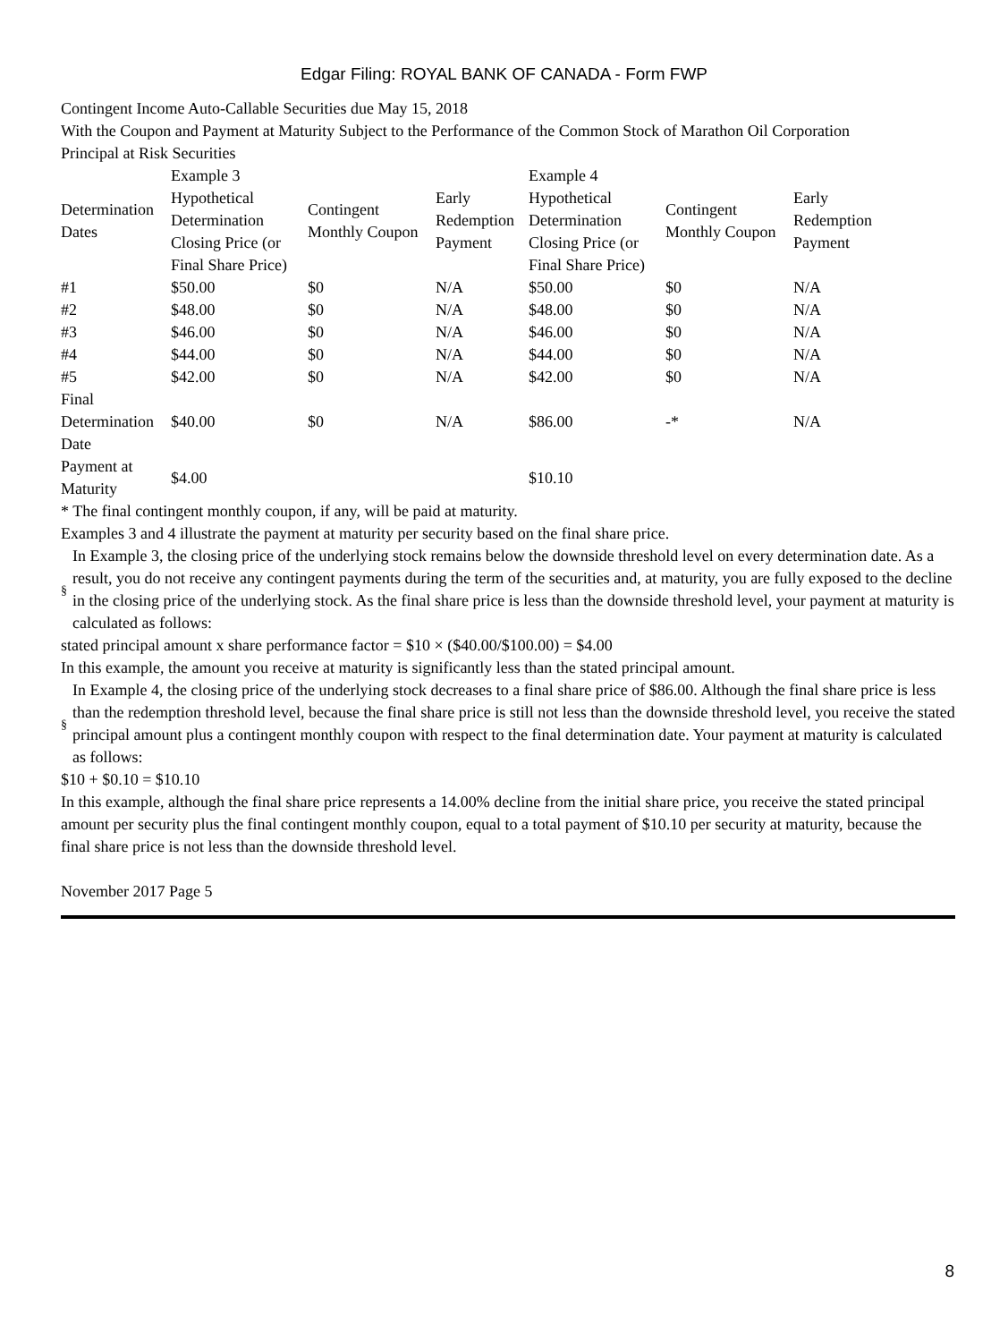Edgar Filing: ROYAL BANK OF CANADA - Form FWP
Contingent Income Auto-Callable Securities due May 15, 2018
With the Coupon and Payment at Maturity Subject to the Performance of the Common Stock of Marathon Oil Corporation
Principal at Risk Securities
| Determination Dates | Example 3 Hypothetical Determination Closing Price (or Final Share Price) | Contingent Monthly Coupon | Early Redemption Payment | Example 4 Hypothetical Determination Closing Price (or Final Share Price) | Contingent Monthly Coupon | Early Redemption Payment |
| --- | --- | --- | --- | --- | --- | --- |
| #1 | $50.00 | $0 | N/A | $50.00 | $0 | N/A |
| #2 | $48.00 | $0 | N/A | $48.00 | $0 | N/A |
| #3 | $46.00 | $0 | N/A | $46.00 | $0 | N/A |
| #4 | $44.00 | $0 | N/A | $44.00 | $0 | N/A |
| #5 | $42.00 | $0 | N/A | $42.00 | $0 | N/A |
| Final Determination Date | $40.00 | $0 | N/A | $86.00 | -* | N/A |
| Payment at Maturity | $4.00 | | | $10.10 | | |
* The final contingent monthly coupon, if any, will be paid at maturity.
Examples 3 and 4 illustrate the payment at maturity per security based on the final share price.
§
In Example 3, the closing price of the underlying stock remains below the downside threshold level on every determination date. As a result, you do not receive any contingent payments during the term of the securities and, at maturity, you are fully exposed to the decline in the closing price of the underlying stock. As the final share price is less than the downside threshold level, your payment at maturity is calculated as follows:
stated principal amount x share performance factor = $10 × ($40.00/$100.00) = $4.00
In this example, the amount you receive at maturity is significantly less than the stated principal amount.
§
In Example 4, the closing price of the underlying stock decreases to a final share price of $86.00. Although the final share price is less than the redemption threshold level, because the final share price is still not less than the downside threshold level, you receive the stated principal amount plus a contingent monthly coupon with respect to the final determination date. Your payment at maturity is calculated as follows:
$10 + $0.10 = $10.10
In this example, although the final share price represents a 14.00% decline from the initial share price, you receive the stated principal amount per security plus the final contingent monthly coupon, equal to a total payment of $10.10 per security at maturity, because the final share price is not less than the downside threshold level.
November 2017 Page 5
8